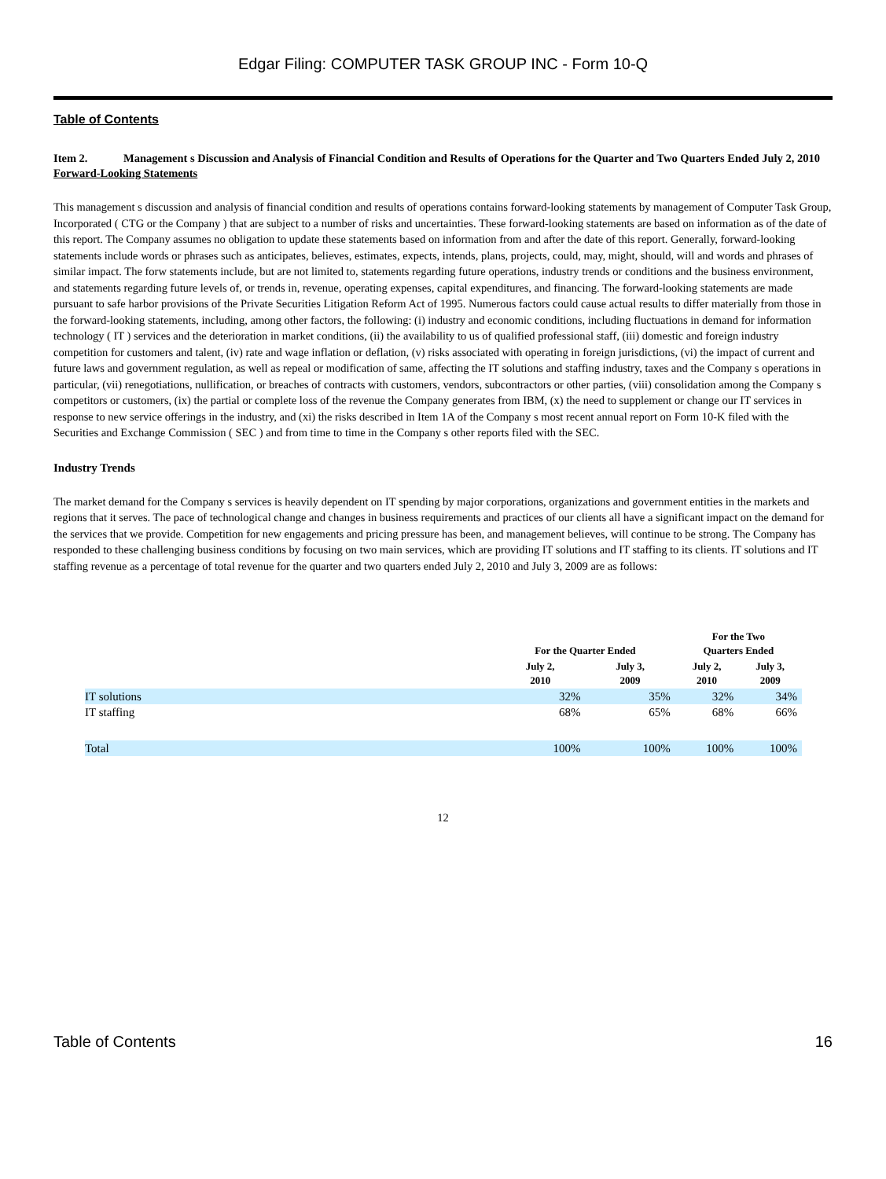Edgar Filing: COMPUTER TASK GROUP INC - Form 10-Q
Table of Contents
Item 2. Management s Discussion and Analysis of Financial Condition and Results of Operations for the Quarter and Two Quarters Ended July 2, 2010
Forward-Looking Statements
This management s discussion and analysis of financial condition and results of operations contains forward-looking statements by management of Computer Task Group, Incorporated ( CTG or the Company ) that are subject to a number of risks and uncertainties. These forward-looking statements are based on information as of the date of this report. The Company assumes no obligation to update these statements based on information from and after the date of this report. Generally, forward-looking statements include words or phrases such as anticipates, believes, estimates, expects, intends, plans, projects, could, may, might, should, will and words and phrases of similar impact. The forw statements include, but are not limited to, statements regarding future operations, industry trends or conditions and the business environment, and statements regarding future levels of, or trends in, revenue, operating expenses, capital expenditures, and financing. The forward-looking statements are made pursuant to safe harbor provisions of the Private Securities Litigation Reform Act of 1995. Numerous factors could cause actual results to differ materially from those in the forward-looking statements, including, among other factors, the following: (i) industry and economic conditions, including fluctuations in demand for information technology ( IT ) services and the deterioration in market conditions, (ii) the availability to us of qualified professional staff, (iii) domestic and foreign industry competition for customers and talent, (iv) rate and wage inflation or deflation, (v) risks associated with operating in foreign jurisdictions, (vi) the impact of current and future laws and government regulation, as well as repeal or modification of same, affecting the IT solutions and staffing industry, taxes and the Company s operations in particular, (vii) renegotiations, nullification, or breaches of contracts with customers, vendors, subcontractors or other parties, (viii) consolidation among the Company s competitors or customers, (ix) the partial or complete loss of the revenue the Company generates from IBM, (x) the need to supplement or change our IT services in response to new service offerings in the industry, and (xi) the risks described in Item 1A of the Company s most recent annual report on Form 10-K filed with the Securities and Exchange Commission ( SEC ) and from time to time in the Company s other reports filed with the SEC.
Industry Trends
The market demand for the Company s services is heavily dependent on IT spending by major corporations, organizations and government entities in the markets and regions that it serves. The pace of technological change and changes in business requirements and practices of our clients all have a significant impact on the demand for the services that we provide. Competition for new engagements and pricing pressure has been, and management believes, will continue to be strong. The Company has responded to these challenging business conditions by focusing on two main services, which are providing IT solutions and IT staffing to its clients. IT solutions and IT staffing revenue as a percentage of total revenue for the quarter and two quarters ended July 2, 2010 and July 3, 2009 are as follows:
| | For the Quarter Ended | | For the Two Quarters Ended | |
| --- | --- | --- | --- | --- |
| | July 2, 2010 | July 3, 2009 | July 2, 2010 | July 3, 2009 |
| IT solutions | 32% | 35% | 32% | 34% |
| IT staffing | 68% | 65% | 68% | 66% |
| Total | 100% | 100% | 100% | 100% |
12
Table of Contents 16